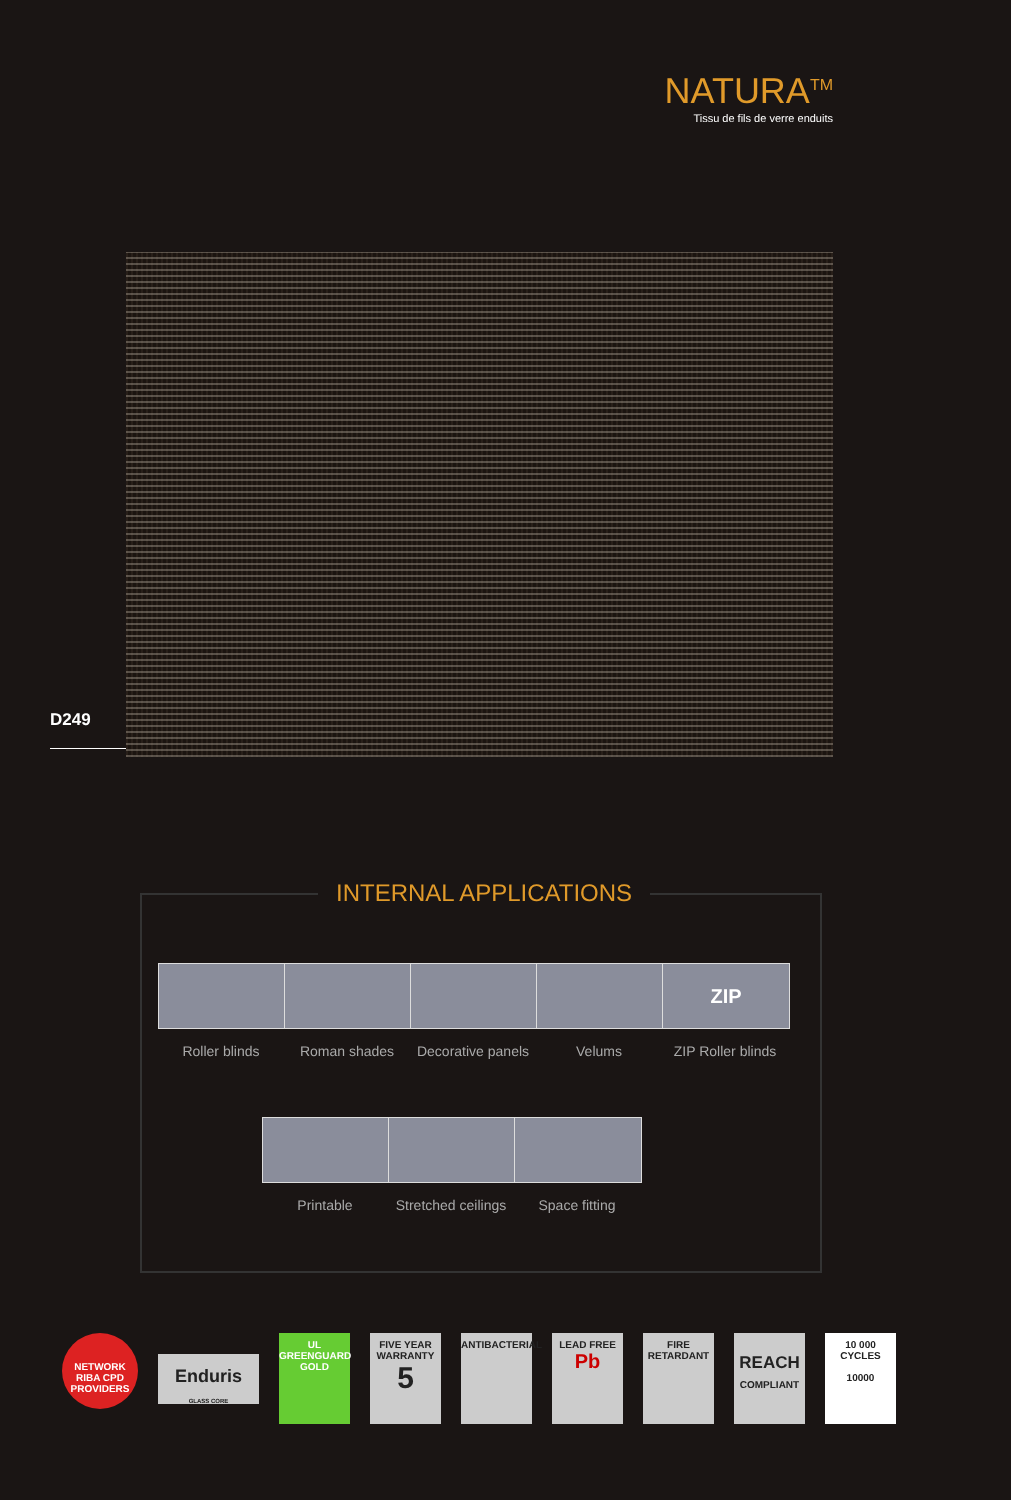NATURA<sup>TM</sup>
Tissu de fils de verre enduits
D249
INTERNAL APPLICATIONS
Roller blinds Roman shades Decorative panels
Velums
ZIP
ZIP Roller blinds
Printable Stretched ceilings
Space fitting
NETWORK RIBA CPD PROVIDERS
Enduris
GLASS CORE
UL
GREENGUARD
GOLD
FIVE YEAR WARRANTY
5
ANTIBACTERIAL
LEAD FREE
Pb
FIRE RETARDANT
REACH
COMPLIANT
10 000 CYCLES
10000